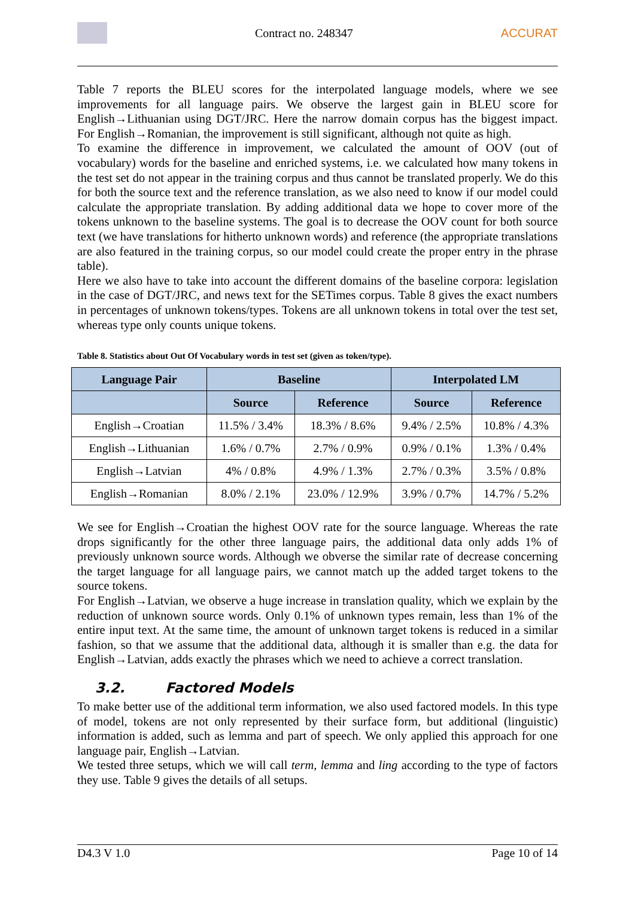Contract no. 248347 ACCURAT
Table 7 reports the BLEU scores for the interpolated language models, where we see improvements for all language pairs. We observe the largest gain in BLEU score for English→Lithuanian using DGT/JRC. Here the narrow domain corpus has the biggest impact. For English→Romanian, the improvement is still significant, although not quite as high.
To examine the difference in improvement, we calculated the amount of OOV (out of vocabulary) words for the baseline and enriched systems, i.e. we calculated how many tokens in the test set do not appear in the training corpus and thus cannot be translated properly. We do this for both the source text and the reference translation, as we also need to know if our model could calculate the appropriate translation. By adding additional data we hope to cover more of the tokens unknown to the baseline systems. The goal is to decrease the OOV count for both source text (we have translations for hitherto unknown words) and reference (the appropriate translations are also featured in the training corpus, so our model could create the proper entry in the phrase table).
Here we also have to take into account the different domains of the baseline corpora: legislation in the case of DGT/JRC, and news text for the SETimes corpus. Table 8 gives the exact numbers in percentages of unknown tokens/types. Tokens are all unknown tokens in total over the test set, whereas type only counts unique tokens.
Table 8. Statistics about Out Of Vocabulary words in test set (given as token/type).
| Language Pair | Baseline | | Interpolated LM | |
| --- | --- | --- | --- | --- |
| | Source | Reference | Source | Reference |
| English→Croatian | 11.5% / 3.4% | 18.3% / 8.6% | 9.4% / 2.5% | 10.8% / 4.3% |
| English→Lithuanian | 1.6% / 0.7% | 2.7% / 0.9% | 0.9% / 0.1% | 1.3% / 0.4% |
| English→Latvian | 4% / 0.8% | 4.9% / 1.3% | 2.7% / 0.3% | 3.5% / 0.8% |
| English→Romanian | 8.0% / 2.1% | 23.0% / 12.9% | 3.9% / 0.7% | 14.7% / 5.2% |
We see for English→Croatian the highest OOV rate for the source language. Whereas the rate drops significantly for the other three language pairs, the additional data only adds 1% of previously unknown source words. Although we obverse the similar rate of decrease concerning the target language for all language pairs, we cannot match up the added target tokens to the source tokens.
For English→Latvian, we observe a huge increase in translation quality, which we explain by the reduction of unknown source words. Only 0.1% of unknown types remain, less than 1% of the entire input text. At the same time, the amount of unknown target tokens is reduced in a similar fashion, so that we assume that the additional data, although it is smaller than e.g. the data for English→Latvian, adds exactly the phrases which we need to achieve a correct translation.
3.2. Factored Models
To make better use of the additional term information, we also used factored models. In this type of model, tokens are not only represented by their surface form, but additional (linguistic) information is added, such as lemma and part of speech. We only applied this approach for one language pair, English→Latvian.
We tested three setups, which we will call term, lemma and ling according to the type of factors they use. Table 9 gives the details of all setups.
D4.3 V 1.0 Page 10 of 14